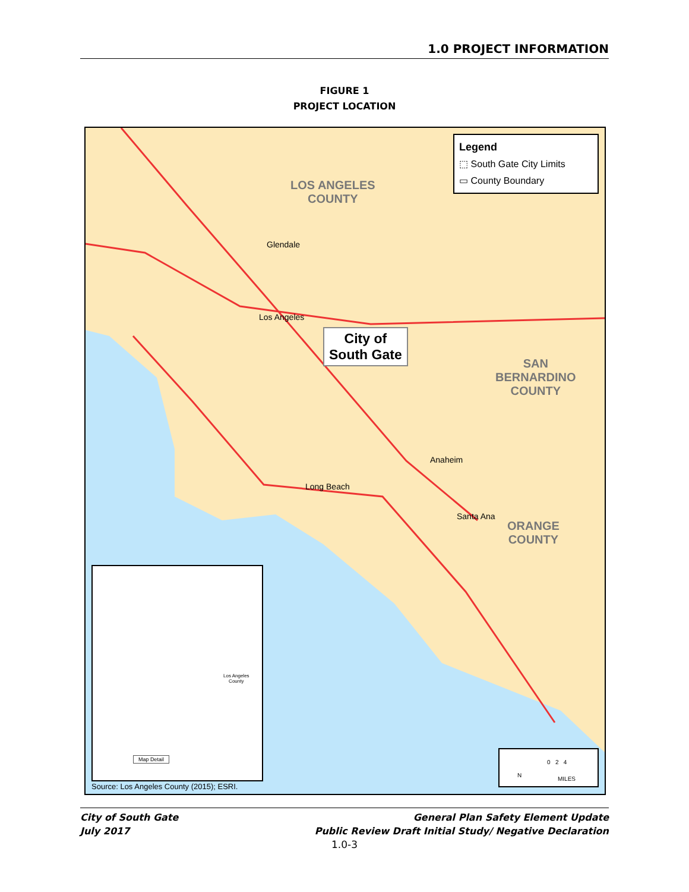1.0 PROJECT INFORMATION
FIGURE 1
PROJECT LOCATION
LOS ANGELES
COUNTY
Glendale
Los Angeles
City of
South Gate
SAN
BERNARDINO
COUNTY
Anaheim
Long Beach
Santa Ana
ORANGE
COUNTY
Legend
⬚ South Gate City Limits
▭ County Boundary
Los Angeles
County
Map Detail
N
0 2 4
MILES
Source: Los Angeles County (2015); ESRI.
City of South Gate
July 2017
General Plan Safety Element Update
Public Review Draft Initial Study/ Negative Declaration
1.0-3